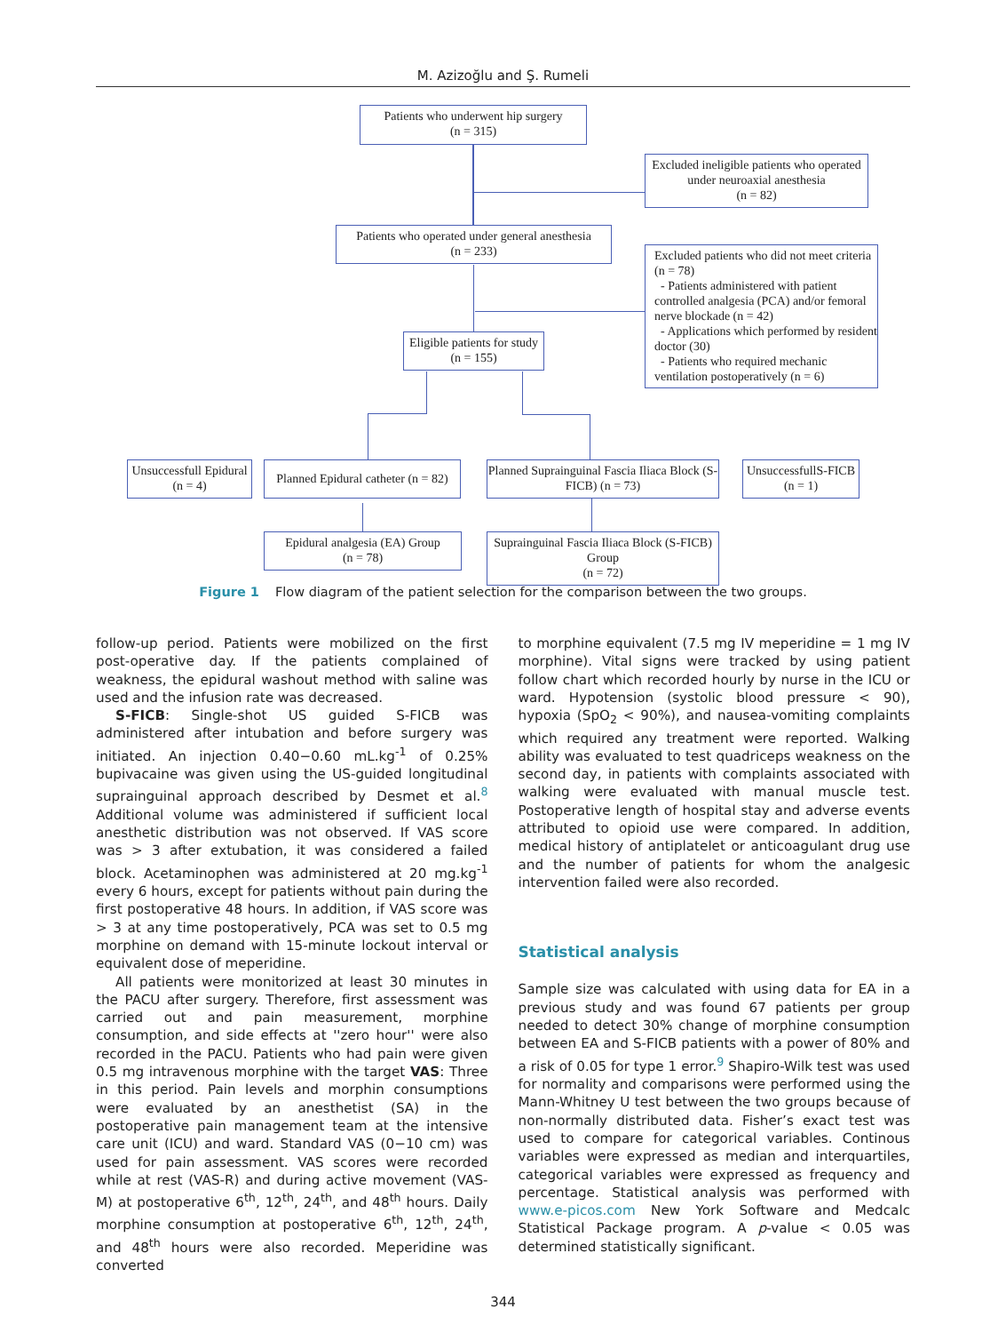M. Azizoğlu and Ş. Rumeli
Patients who underwent hip surgery
(n = 315)
Excluded ineligible patients who operated under neuroaxial anesthesia
(n = 82)
Patients who operated under general anesthesia
(n = 233)
Excluded patients who did not meet criteria (n = 78)
- Patients administered with patient controlled analgesia (PCA) and/or femoral nerve blockade (n = 42)
- Applications which performed by resident doctor (30)
- Patients who required mechanic ventilation postoperatively (n = 6)
Eligible patients for study (n = 155)
Unsuccessfull Epidural (n = 4)
Planned Epidural catheter (n = 82)
Planned Suprainguinal Fascia Iliaca Block (S- FICB) (n = 73)
UnsuccessfullS-FICB (n = 1)
Epidural analgesia (EA) Group
(n = 78)
Suprainguinal Fascia Iliaca Block (S-FICB) Group
(n = 72)
Figure 1 Flow diagram of the patient selection for the comparison between the two groups.
follow-up period. Patients were mobilized on the first post-operative day. If the patients complained of weakness, the epidural washout method with saline was used and the infusion rate was decreased.
S-FICB: Single-shot US guided S-FICB was administered after intubation and before surgery was initiated. An injection 0.40−0.60 mL.kg<sup>-1</sup> of 0.25% bupivacaine was given using the US-guided longitudinal suprainguinal approach described by Desmet et al.<sup>8</sup> Additional volume was administered if sufficient local anesthetic distribution was not observed. If VAS score was > 3 after extubation, it was considered a failed block. Acetaminophen was administered at 20 mg.kg<sup>-1</sup> every 6 hours, except for patients without pain during the first postoperative 48 hours. In addition, if VAS score was > 3 at any time postoperatively, PCA was set to 0.5 mg morphine on demand with 15-minute lockout interval or equivalent dose of meperidine.
All patients were monitorized at least 30 minutes in the PACU after surgery. Therefore, first assessment was carried out and pain measurement, morphine consumption, and side effects at ''zero hour'' were also recorded in the PACU. Patients who had pain were given 0.5 mg intravenous morphine with the target VAS: Three in this period. Pain levels and morphin consumptions were evaluated by an anesthetist (SA) in the postoperative pain management team at the intensive care unit (ICU) and ward. Standard VAS (0−10 cm) was used for pain assessment. VAS scores were recorded while at rest (VAS-R) and during active movement (VAS-M) at postoperative 6<sup>th</sup>, 12<sup>th</sup>, 24<sup>th</sup>, and 48<sup>th</sup> hours. Daily morphine consumption at postoperative 6<sup>th</sup>, 12<sup>th</sup>, 24<sup>th</sup>, and 48<sup>th</sup> hours were also recorded. Meperidine was converted
to morphine equivalent (7.5 mg IV meperidine = 1 mg IV morphine). Vital signs were tracked by using patient follow chart which recorded hourly by nurse in the ICU or ward. Hypotension (systolic blood pressure < 90), hypoxia (SpO<sub>2</sub> < 90%), and nausea-vomiting complaints which required any treatment were reported. Walking ability was evaluated to test quadriceps weakness on the second day, in patients with complaints associated with walking were evaluated with manual muscle test. Postoperative length of hospital stay and adverse events attributed to opioid use were compared. In addition, medical history of antiplatelet or anticoagulant drug use and the number of patients for whom the analgesic intervention failed were also recorded.
Statistical analysis
Sample size was calculated with using data for EA in a previous study and was found 67 patients per group needed to detect 30% change of morphine consumption between EA and S-FICB patients with a power of 80% and a risk of 0.05 for type 1 error.<sup>9</sup> Shapiro-Wilk test was used for normality and comparisons were performed using the Mann-Whitney U test between the two groups because of non-normally distributed data. Fisher’s exact test was used to compare for categorical variables. Continous variables were expressed as median and interquartiles, categorical variables were expressed as frequency and percentage. Statistical analysis was performed with www.e-picos.com New York Software and Medcalc Statistical Package program. A p-value < 0.05 was determined statistically significant.
344